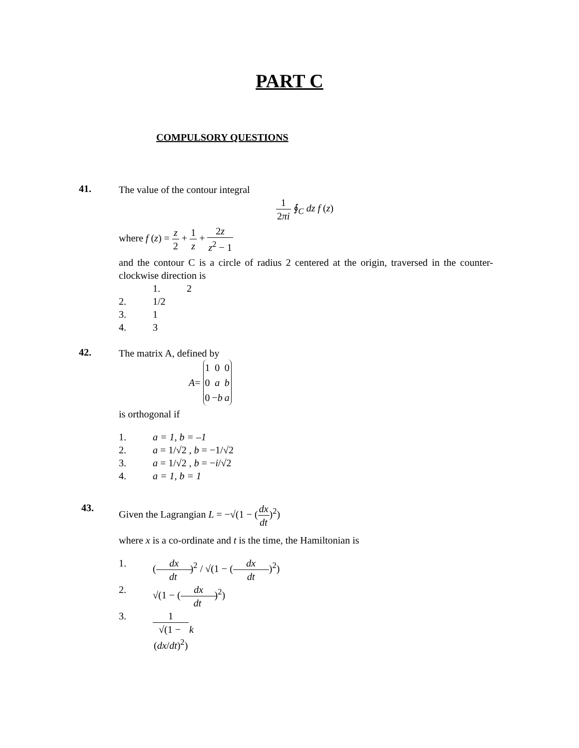PART C
COMPULSORY QUESTIONS
41.
The value of the contour integral
1 2πi ∮<sub>C</sub> dz f (z)
where f (z) = z 2 + 1 z + 2z z<sup>2</sup> − 1
and the contour C is a circle of radius 2 centered at the origin, traversed in the counter-clockwise direction is
1. 2
2. 1/2
3. 1
4. 3
42.
The matrix A, defined by
A =
| 1 | 0 | 0 |
| 0 | a | b |
| 0 | − b | a |
is orthogonal if
1. a = 1, b = –1
2. a = 1/√2 , b = −1/√2
3. a = 1/√2 , b = −i/√2
4. a = 1, b = 1
43.
Given the Lagrangian L = −√(1 − (dx dt)<sup>2</sup>)
where x is a co-ordinate and t is the time, the Hamiltonian is
1. (dx dt)<sup>2</sup> / √(1 − (dx dt)<sup>2</sup>)
2. √(1 − (dx dt)<sup>2</sup>)
3. 1 √(1 − (dx/dt)<sup>2</sup>) k